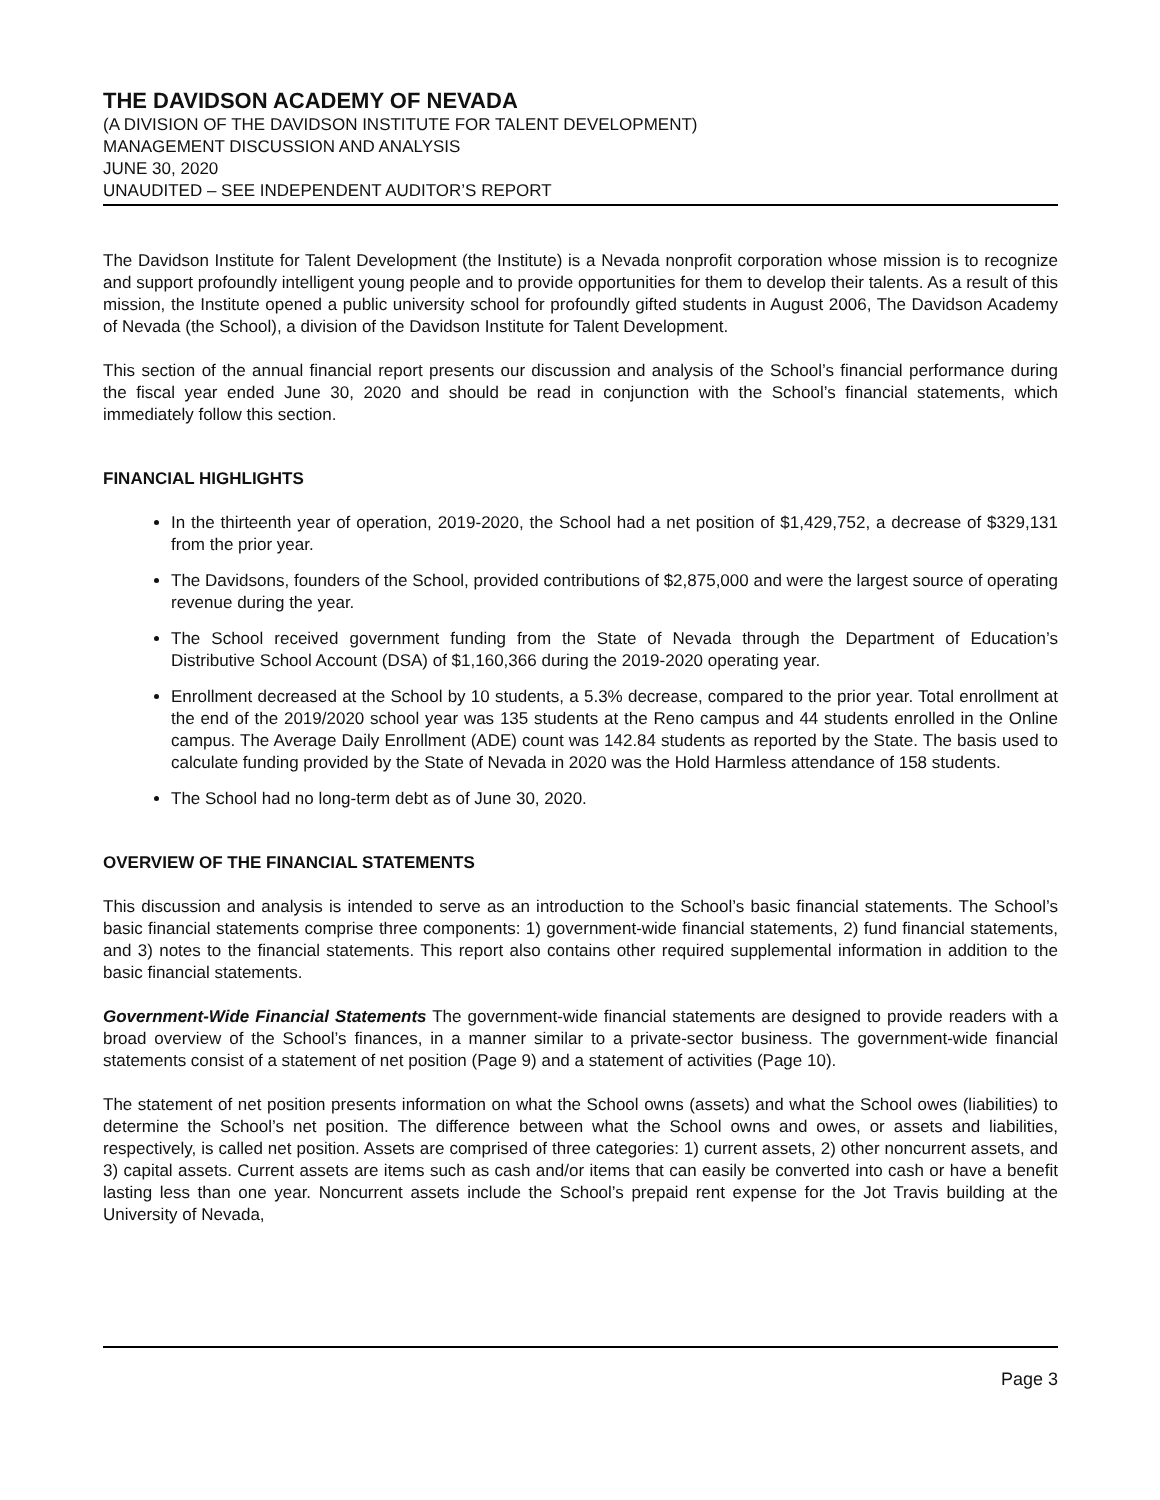THE DAVIDSON ACADEMY OF NEVADA
(A DIVISION OF THE DAVIDSON INSTITUTE FOR TALENT DEVELOPMENT)
MANAGEMENT DISCUSSION AND ANALYSIS
JUNE 30, 2020
UNAUDITED – SEE INDEPENDENT AUDITOR’S REPORT
The Davidson Institute for Talent Development (the Institute) is a Nevada nonprofit corporation whose mission is to recognize and support profoundly intelligent young people and to provide opportunities for them to develop their talents. As a result of this mission, the Institute opened a public university school for profoundly gifted students in August 2006, The Davidson Academy of Nevada (the School), a division of the Davidson Institute for Talent Development.
This section of the annual financial report presents our discussion and analysis of the School’s financial performance during the fiscal year ended June 30, 2020 and should be read in conjunction with the School’s financial statements, which immediately follow this section.
FINANCIAL HIGHLIGHTS
In the thirteenth year of operation, 2019-2020, the School had a net position of $1,429,752, a decrease of $329,131 from the prior year.
The Davidsons, founders of the School, provided contributions of $2,875,000 and were the largest source of operating revenue during the year.
The School received government funding from the State of Nevada through the Department of Education’s Distributive School Account (DSA) of $1,160,366 during the 2019-2020 operating year.
Enrollment decreased at the School by 10 students, a 5.3% decrease, compared to the prior year. Total enrollment at the end of the 2019/2020 school year was 135 students at the Reno campus and 44 students enrolled in the Online campus. The Average Daily Enrollment (ADE) count was 142.84 students as reported by the State. The basis used to calculate funding provided by the State of Nevada in 2020 was the Hold Harmless attendance of 158 students.
The School had no long-term debt as of June 30, 2020.
OVERVIEW OF THE FINANCIAL STATEMENTS
This discussion and analysis is intended to serve as an introduction to the School’s basic financial statements. The School’s basic financial statements comprise three components: 1) government-wide financial statements, 2) fund financial statements, and 3) notes to the financial statements. This report also contains other required supplemental information in addition to the basic financial statements.
Government-Wide Financial Statements The government-wide financial statements are designed to provide readers with a broad overview of the School’s finances, in a manner similar to a private-sector business. The government-wide financial statements consist of a statement of net position (Page 9) and a statement of activities (Page 10).
The statement of net position presents information on what the School owns (assets) and what the School owes (liabilities) to determine the School’s net position. The difference between what the School owns and owes, or assets and liabilities, respectively, is called net position. Assets are comprised of three categories: 1) current assets, 2) other noncurrent assets, and 3) capital assets. Current assets are items such as cash and/or items that can easily be converted into cash or have a benefit lasting less than one year. Noncurrent assets include the School’s prepaid rent expense for the Jot Travis building at the University of Nevada,
Page 3